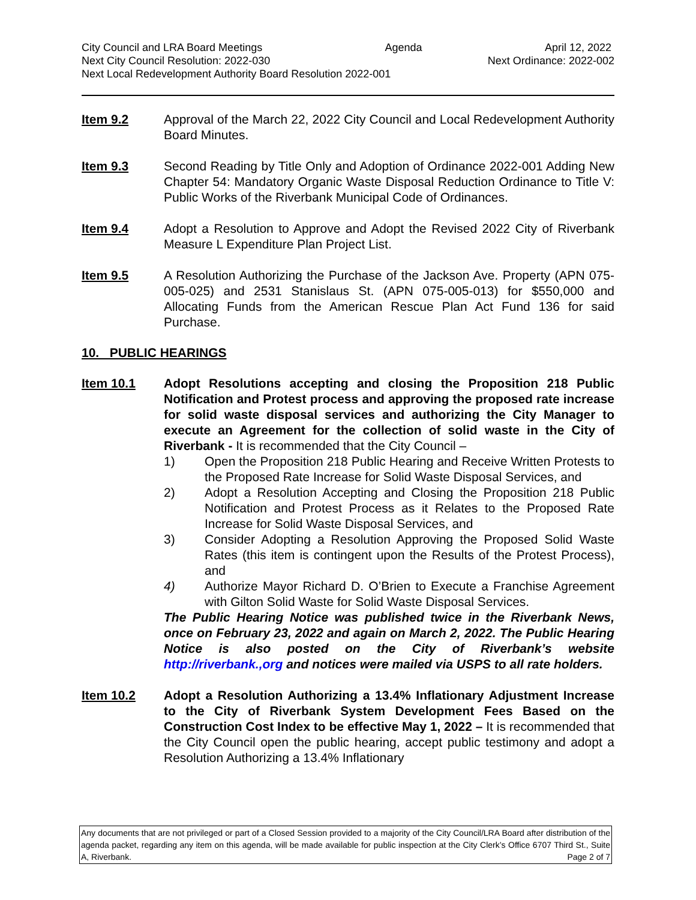City Council and LRA Board Meetings Agenda April 12, 2022
Next City Council Resolution: 2022-030 Next Ordinance: 2022-002
Next Local Redevelopment Authority Board Resolution 2022-001
Item 9.2 Approval of the March 22, 2022 City Council and Local Redevelopment Authority Board Minutes.
Item 9.3 Second Reading by Title Only and Adoption of Ordinance 2022-001 Adding New Chapter 54: Mandatory Organic Waste Disposal Reduction Ordinance to Title V: Public Works of the Riverbank Municipal Code of Ordinances.
Item 9.4 Adopt a Resolution to Approve and Adopt the Revised 2022 City of Riverbank Measure L Expenditure Plan Project List.
Item 9.5 A Resolution Authorizing the Purchase of the Jackson Ave. Property (APN 075-005-025) and 2531 Stanislaus St. (APN 075-005-013) for $550,000 and Allocating Funds from the American Rescue Plan Act Fund 136 for said Purchase.
10. PUBLIC HEARINGS
Item 10.1 Adopt Resolutions accepting and closing the Proposition 218 Public Notification and Protest process and approving the proposed rate increase for solid waste disposal services and authorizing the City Manager to execute an Agreement for the collection of solid waste in the City of Riverbank - It is recommended that the City Council –
1) Open the Proposition 218 Public Hearing and Receive Written Protests to the Proposed Rate Increase for Solid Waste Disposal Services, and
2) Adopt a Resolution Accepting and Closing the Proposition 218 Public Notification and Protest Process as it Relates to the Proposed Rate Increase for Solid Waste Disposal Services, and
3) Consider Adopting a Resolution Approving the Proposed Solid Waste Rates (this item is contingent upon the Results of the Protest Process), and
4) Authorize Mayor Richard D. O’Brien to Execute a Franchise Agreement with Gilton Solid Waste for Solid Waste Disposal Services.
The Public Hearing Notice was published twice in the Riverbank News, once on February 23, 2022 and again on March 2, 2022. The Public Hearing Notice is also posted on the City of Riverbank’s website http://riverbank.,org and notices were mailed via USPS to all rate holders.
Item 10.2 Adopt a Resolution Authorizing a 13.4% Inflationary Adjustment Increase to the City of Riverbank System Development Fees Based on the Construction Cost Index to be effective May 1, 2022 – It is recommended that the City Council open the public hearing, accept public testimony and adopt a Resolution Authorizing a 13.4% Inflationary
Any documents that are not privileged or part of a Closed Session provided to a majority of the City Council/LRA Board after distribution of the agenda packet, regarding any item on this agenda, will be made available for public inspection at the City Clerk’s Office 6707 Third St., Suite A, Riverbank. Page 2 of 7